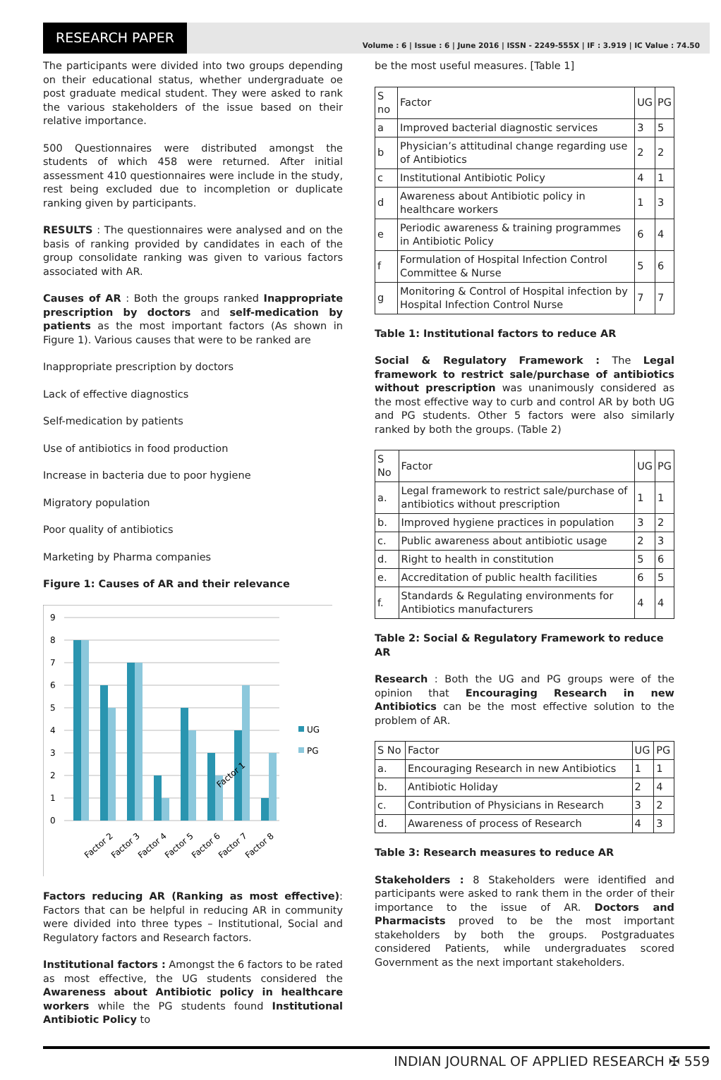RESEARCH PAPER
Volume : 6 | Issue : 6 | June 2016 | ISSN - 2249-555X | IF : 3.919 | IC Value : 74.50
The participants were divided into two groups depending on their educational status, whether undergraduate oe post graduate medical student. They were asked to rank the various stakeholders of the issue based on their relative importance.
500 Questionnaires were distributed amongst the students of which 458 were returned. After initial assessment 410 questionnaires were include in the study, rest being excluded due to incompletion or duplicate ranking given by participants.
RESULTS : The questionnaires were analysed and on the basis of ranking provided by candidates in each of the group consolidate ranking was given to various factors associated with AR.
Causes of AR : Both the groups ranked Inappropriate prescription by doctors and self-medication by patients as the most important factors (As shown in Figure 1). Various causes that were to be ranked are
Inappropriate prescription by doctors
Lack of effective diagnostics
Self-medication by patients
Use of antibiotics in food production
Increase in bacteria due to poor hygiene
Migratory population
Poor quality of antibiotics
Marketing by Pharma companies
Figure 1: Causes of AR and their relevance
9
8
7
6
5
4
3
2
1
0
UG
PG
Factor 1
.
Factor 2
Factor 3
Factor 4
Factor 5
Factor 6
Factor 7
Factor 8
Factors reducing AR (Ranking as most effective): Factors that can be helpful in reducing AR in community were divided into three types – Institutional, Social and Regulatory factors and Research factors.
Institutional factors : Amongst the 6 factors to be rated as most effective, the UG students considered the Awareness about Antibiotic policy in healthcare workers while the PG students found Institutional Antibiotic Policy to
be the most useful measures. [Table 1]
| S no | Factor | UG | PG |
| a | Improved bacterial diagnostic services | 3 | 5 |
| b | Physician’s attitudinal change regarding use of Antibiotics | 2 | 2 |
| c | Institutional Antibiotic Policy | 4 | 1 |
| d | Awareness about Antibiotic policy in healthcare workers | 1 | 3 |
| e | Periodic awareness & training programmes in Antibiotic Policy | 6 | 4 |
| f | Formulation of Hospital Infection Control Committee & Nurse | 5 | 6 |
| g | Monitoring & Control of Hospital infection by Hospital Infection Control Nurse | 7 | 7 |
Table 1: Institutional factors to reduce AR
Social & Regulatory Framework : The Legal framework to restrict sale/purchase of antibiotics without prescription was unanimously considered as the most effective way to curb and control AR by both UG and PG students. Other 5 factors were also similarly ranked by both the groups. (Table 2)
| S No | Factor | UG | PG |
| a. | Legal framework to restrict sale/purchase of antibiotics without prescription | 1 | 1 |
| b. | Improved hygiene practices in population | 3 | 2 |
| c. | Public awareness about antibiotic usage | 2 | 3 |
| d. | Right to health in constitution | 5 | 6 |
| e. | Accreditation of public health facilities | 6 | 5 |
| f. | Standards & Regulating environments for Antibiotics manufacturers | 4 | 4 |
Table 2: Social & Regulatory Framework to reduce AR
Research : Both the UG and PG groups were of the opinion that Encouraging Research in new Antibiotics can be the most effective solution to the problem of AR.
| S No | Factor | UG | PG |
| a. | Encouraging Research in new Antibiotics | 1 | 1 |
| b. | Antibiotic Holiday | 2 | 4 |
| c. | Contribution of Physicians in Research | 3 | 2 |
| d. | Awareness of process of Research | 4 | 3 |
Table 3: Research measures to reduce AR
Stakeholders : 8 Stakeholders were identified and participants were asked to rank them in the order of their importance to the issue of AR. Doctors and Pharmacists proved to be the most important stakeholders by both the groups. Postgraduates considered Patients, while undergraduates scored Government as the next important stakeholders.
INDIAN JOURNAL OF APPLIED RESEARCH ✠ 559